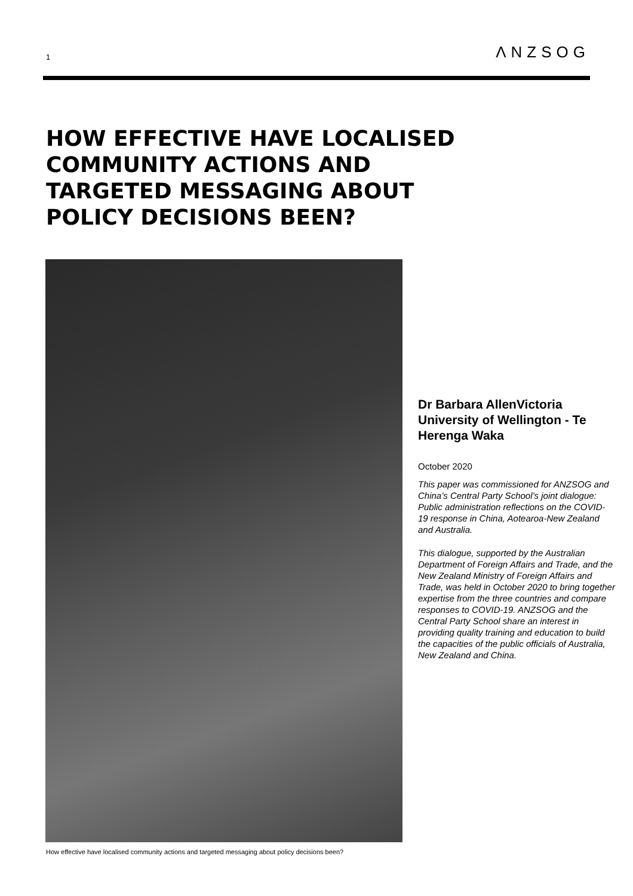1 ΛNZSOG
HOW EFFECTIVE HAVE LOCALISED COMMUNITY ACTIONS AND TARGETED MESSAGING ABOUT POLICY DECISIONS BEEN?
Dr Barbara AllenVictoria University of Wellington - Te Herenga Waka
October 2020
This paper was commissioned for ANZSOG and China’s Central Party School’s joint dialogue: Public administration reflections on the COVID-19 response in China, Aotearoa-New Zealand and Australia.
This dialogue, supported by the Australian Department of Foreign Affairs and Trade, and the New Zealand Ministry of Foreign Affairs and Trade, was held in October 2020 to bring together expertise from the three countries and compare responses to COVID-19. ANZSOG and the Central Party School share an interest in providing quality training and education to build the capacities of the public officials of Australia, New Zealand and China.
How effective have localised community actions and targeted messaging about policy decisions been?